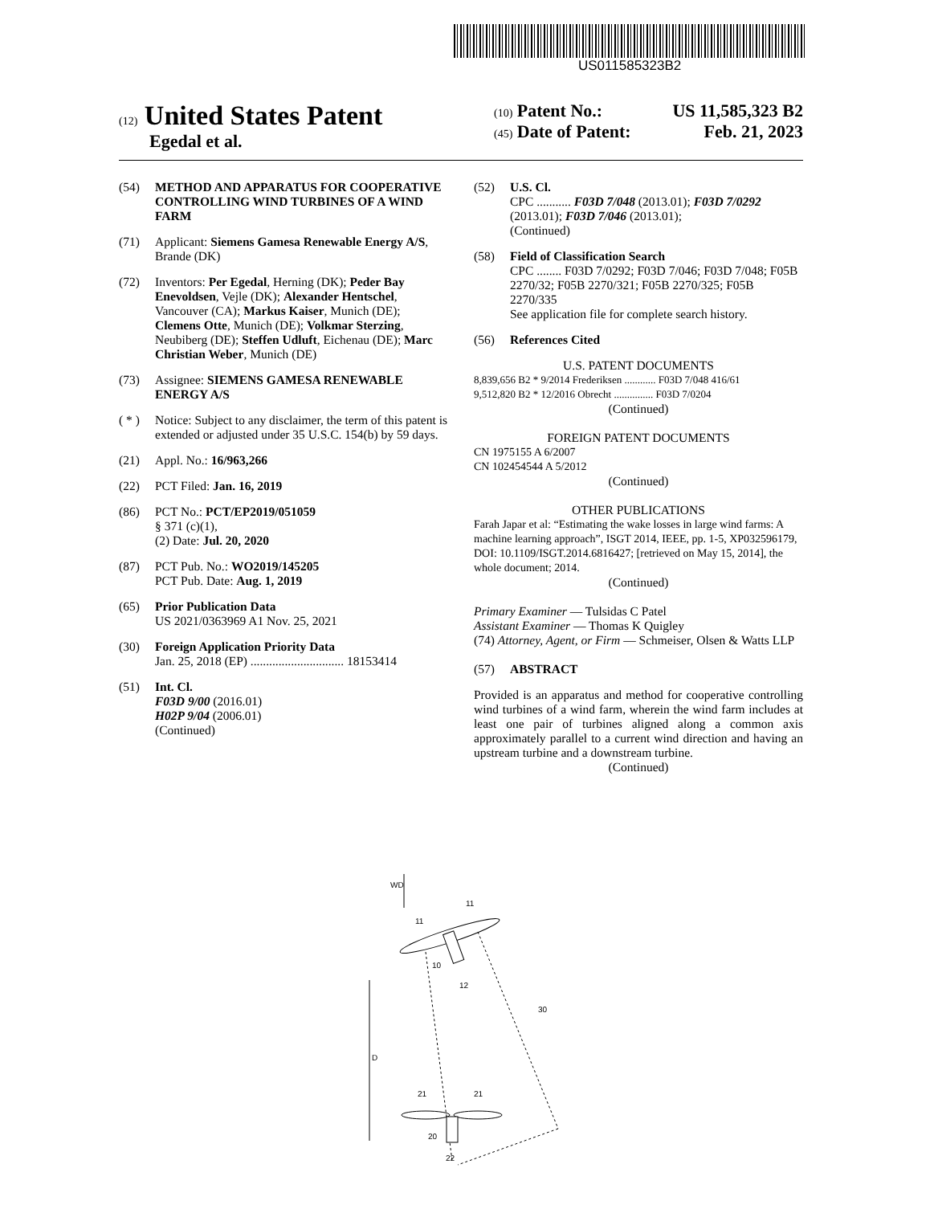US011585323B2
(12) United States Patent
Egedal et al.
(10) Patent No.: US 11,585,323 B2
(45) Date of Patent: Feb. 21, 2023
(54) METHOD AND APPARATUS FOR COOPERATIVE CONTROLLING WIND TURBINES OF A WIND FARM
(71) Applicant: Siemens Gamesa Renewable Energy A/S, Brande (DK)
(72) Inventors: Per Egedal, Herning (DK); Peder Bay Enevoldsen, Vejle (DK); Alexander Hentschel, Vancouver (CA); Markus Kaiser, Munich (DE); Clemens Otte, Munich (DE); Volkmar Sterzing, Neubiberg (DE); Steffen Udluft, Eichenau (DE); Marc Christian Weber, Munich (DE)
(73) Assignee: SIEMENS GAMESA RENEWABLE ENERGY A/S
( * ) Notice: Subject to any disclaimer, the term of this patent is extended or adjusted under 35 U.S.C. 154(b) by 59 days.
(21) Appl. No.: 16/963,266
(22) PCT Filed: Jan. 16, 2019
(86) PCT No.: PCT/EP2019/051059
§ 371 (c)(1),
(2) Date: Jul. 20, 2020
(87) PCT Pub. No.: WO2019/145205
PCT Pub. Date: Aug. 1, 2019
(65) Prior Publication Data
US 2021/0363969 A1 Nov. 25, 2021
(30) Foreign Application Priority Data
Jan. 25, 2018 (EP) .............................. 18153414
(51) Int. Cl.
F03D 9/00 (2016.01)
H02P 9/04 (2006.01)
(Continued)
(52) U.S. Cl.
CPC ........... F03D 7/048 (2013.01); F03D 7/0292 (2013.01); F03D 7/046 (2013.01);
(Continued)
(58) Field of Classification Search
CPC ........ F03D 7/0292; F03D 7/046; F03D 7/048; F05B 2270/32; F05B 2270/321; F05B 2270/325; F05B 2270/335
See application file for complete search history.
(56) References Cited
U.S. PATENT DOCUMENTS
8,839,656 B2 * 9/2014 Frederiksen ............ F03D 7/048 416/61
9,512,820 B2 * 12/2016 Obrecht ............... F03D 7/0204
(Continued)
FOREIGN PATENT DOCUMENTS
CN 1975155 A 6/2007
CN 102454544 A 5/2012
(Continued)
OTHER PUBLICATIONS
Farah Japar et al: “Estimating the wake losses in large wind farms: A machine learning approach”, ISGT 2014, IEEE, pp. 1-5, XP032596179, DOI: 10.1109/ISGT.2014.6816427; [retrieved on May 15, 2014], the whole document; 2014.
(Continued)
Primary Examiner — Tulsidas C Patel
Assistant Examiner — Thomas K Quigley
(74) Attorney, Agent, or Firm — Schmeiser, Olsen & Watts LLP
(57) ABSTRACT
Provided is an apparatus and method for cooperative controlling wind turbines of a wind farm, wherein the wind farm includes at least one pair of turbines aligned along a common axis approximately parallel to a current wind direction and having an upstream turbine and a downstream turbine.
(Continued)
WD
11
11
10
12
30
D
21
21
20
22